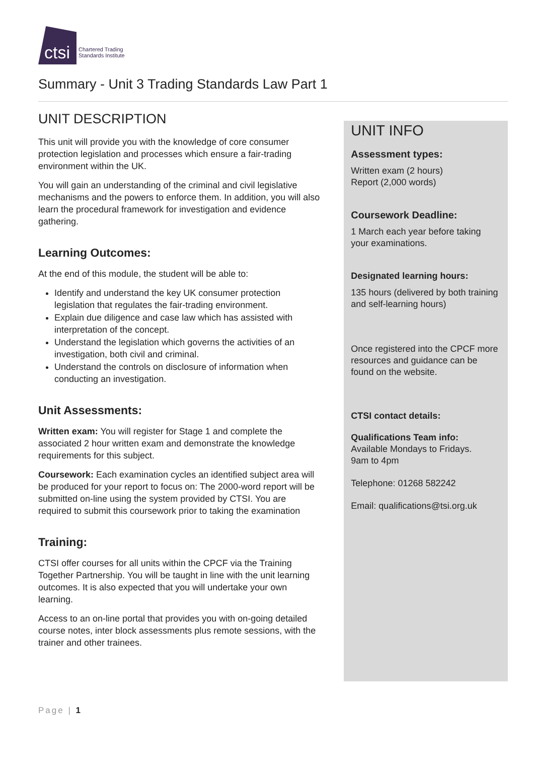ctsi
Chartered Trading
Standards Institute
Summary - Unit 3 Trading Standards Law Part 1
UNIT DESCRIPTION
This unit will provide you with the knowledge of core consumer protection legislation and processes which ensure a fair-trading environment within the UK.
You will gain an understanding of the criminal and civil legislative mechanisms and the powers to enforce them. In addition, you will also learn the procedural framework for investigation and evidence gathering.
Learning Outcomes:
At the end of this module, the student will be able to:
Identify and understand the key UK consumer protection legislation that regulates the fair-trading environment.
Explain due diligence and case law which has assisted with interpretation of the concept.
Understand the legislation which governs the activities of an investigation, both civil and criminal.
Understand the controls on disclosure of information when conducting an investigation.
Unit Assessments:
Written exam: You will register for Stage 1 and complete the associated 2 hour written exam and demonstrate the knowledge requirements for this subject.
Coursework: Each examination cycles an identified subject area will be produced for your report to focus on: The 2000-word report will be submitted on-line using the system provided by CTSI. You are required to submit this coursework prior to taking the examination
Training:
CTSI offer courses for all units within the CPCF via the Training Together Partnership. You will be taught in line with the unit learning outcomes. It is also expected that you will undertake your own learning.
Access to an on-line portal that provides you with on-going detailed course notes, inter block assessments plus remote sessions, with the trainer and other trainees.
UNIT INFO
Assessment types:
Written exam (2 hours)
Report (2,000 words)
Coursework Deadline:
1 March each year before taking your examinations.
Designated learning hours:
135 hours (delivered by both training and self-learning hours)
Once registered into the CPCF more resources and guidance can be found on the website.
CTSI contact details:
Qualifications Team info:
Available Mondays to Fridays.
9am to 4pm
Telephone: 01268 582242
Email: qualifications@tsi.org.uk
Page | 1